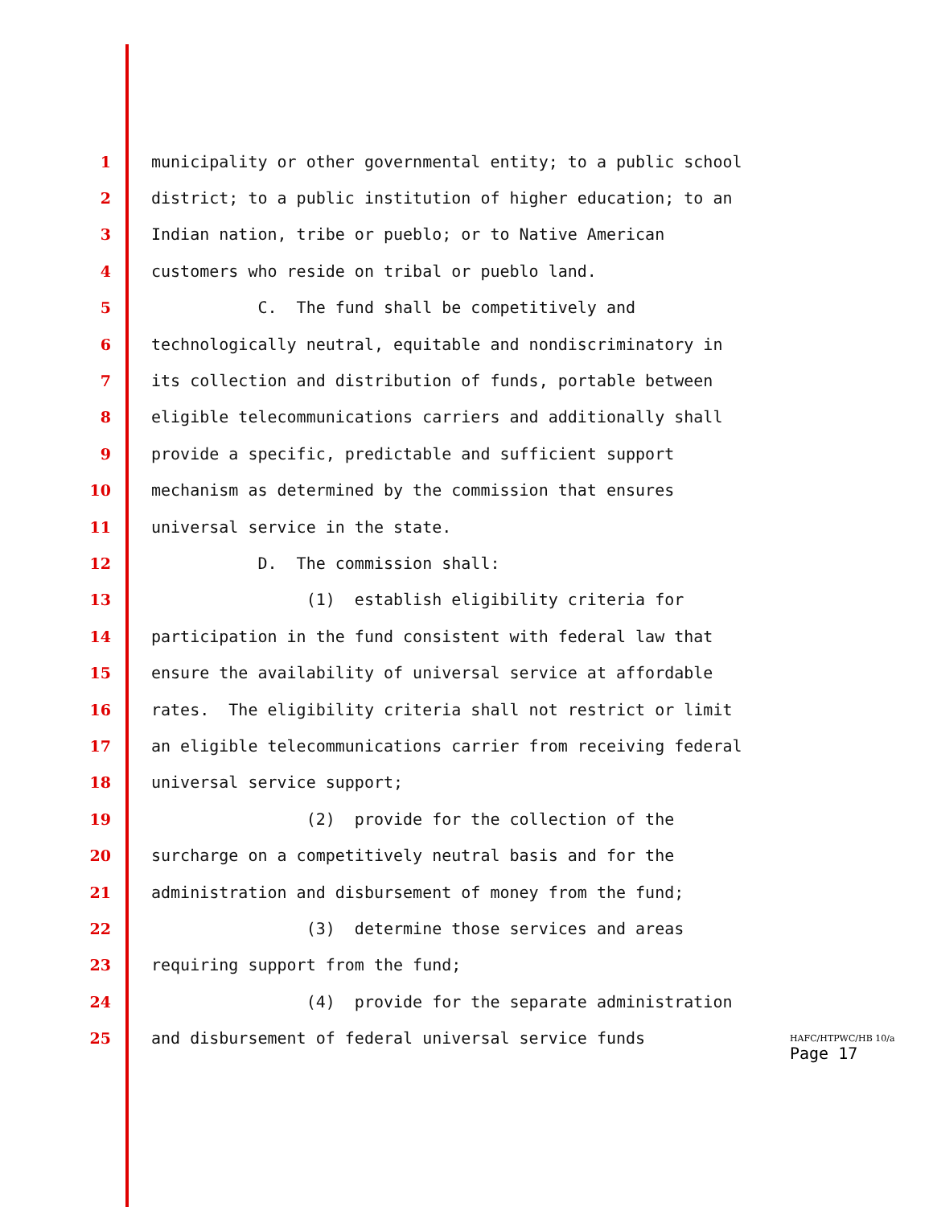1 municipality or other governmental entity; to a public school
2 district; to a public institution of higher education; to an
3 Indian nation, tribe or pueblo; or to Native American
4 customers who reside on tribal or pueblo land.
5 C. The fund shall be competitively and
6 technologically neutral, equitable and nondiscriminatory in
7 its collection and distribution of funds, portable between
8 eligible telecommunications carriers and additionally shall
9 provide a specific, predictable and sufficient support
10 mechanism as determined by the commission that ensures
11 universal service in the state.
12 D. The commission shall:
13 (1) establish eligibility criteria for
14 participation in the fund consistent with federal law that
15 ensure the availability of universal service at affordable
16 rates. The eligibility criteria shall not restrict or limit
17 an eligible telecommunications carrier from receiving federal
18 universal service support;
19 (2) provide for the collection of the
20 surcharge on a competitively neutral basis and for the
21 administration and disbursement of money from the fund;
22 (3) determine those services and areas
23 requiring support from the fund;
24 (4) provide for the separate administration
25 and disbursement of federal universal service funds
HAFC/HTPWC/HB 10/a
Page 17